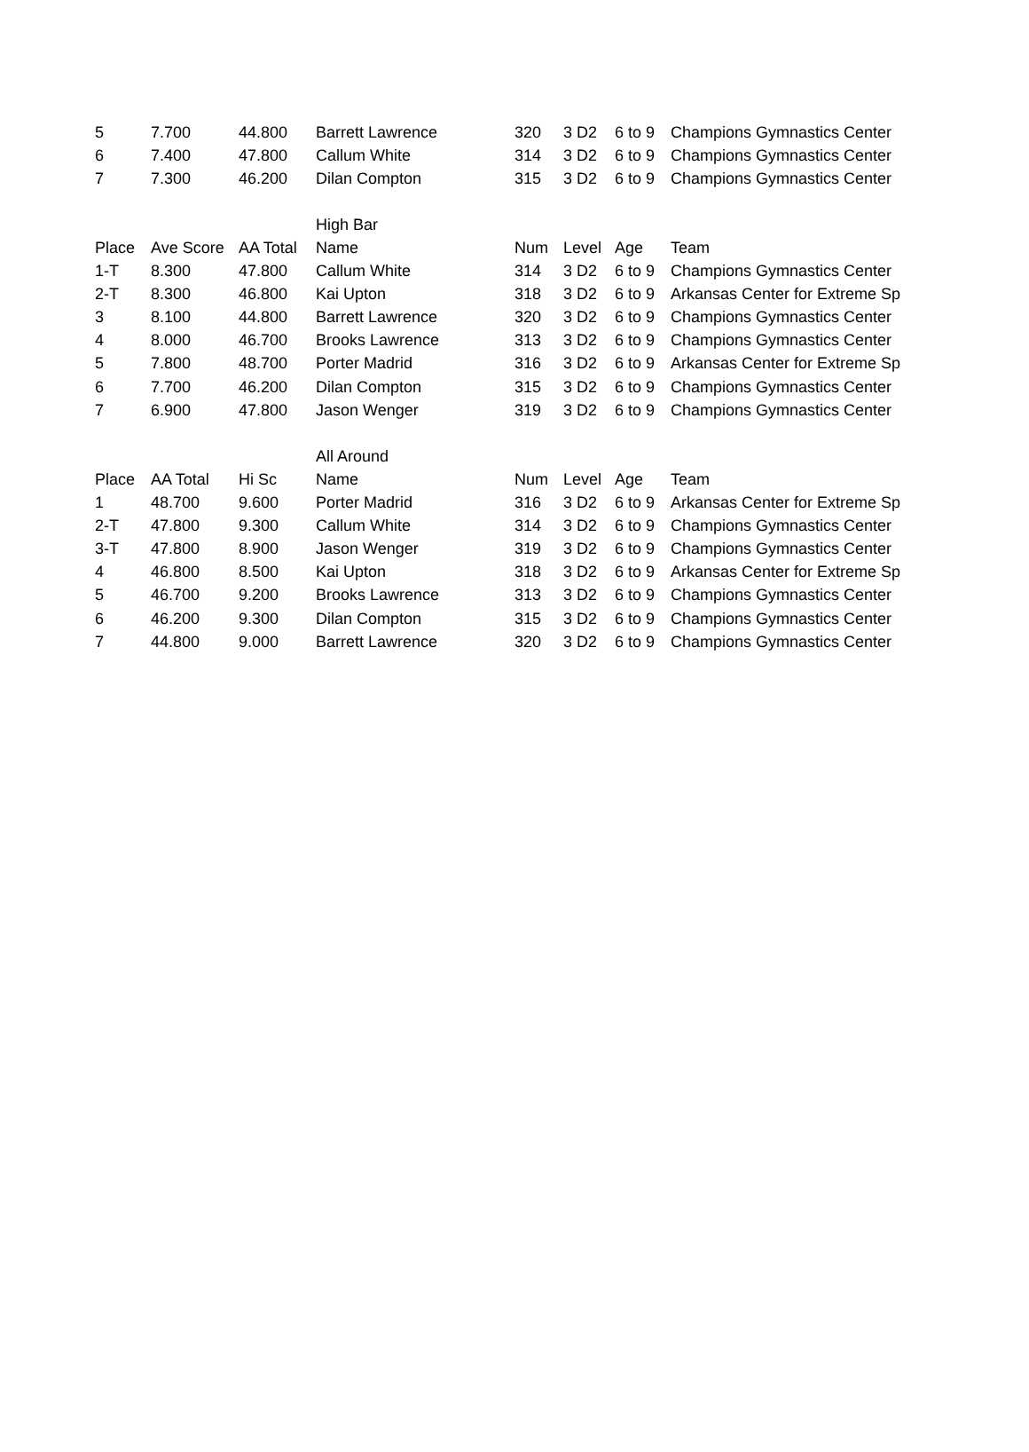| 5 | 7.700 | 44.800 | Barrett Lawrence | 320 | 3 D2 | 6 to 9 | Champions Gymnastics Center |
| 6 | 7.400 | 47.800 | Callum White | 314 | 3 D2 | 6 to 9 | Champions Gymnastics Center |
| 7 | 7.300 | 46.200 | Dilan Compton | 315 | 3 D2 | 6 to 9 | Champions Gymnastics Center |
| | | | High Bar | | | | |
| Place | Ave Score | AA Total | Name | Num | Level | Age | Team |
| 1-T | 8.300 | 47.800 | Callum White | 314 | 3 D2 | 6 to 9 | Champions Gymnastics Center |
| 2-T | 8.300 | 46.800 | Kai Upton | 318 | 3 D2 | 6 to 9 | Arkansas Center for Extreme Sp |
| 3 | 8.100 | 44.800 | Barrett Lawrence | 320 | 3 D2 | 6 to 9 | Champions Gymnastics Center |
| 4 | 8.000 | 46.700 | Brooks Lawrence | 313 | 3 D2 | 6 to 9 | Champions Gymnastics Center |
| 5 | 7.800 | 48.700 | Porter Madrid | 316 | 3 D2 | 6 to 9 | Arkansas Center for Extreme Sp |
| 6 | 7.700 | 46.200 | Dilan Compton | 315 | 3 D2 | 6 to 9 | Champions Gymnastics Center |
| 7 | 6.900 | 47.800 | Jason Wenger | 319 | 3 D2 | 6 to 9 | Champions Gymnastics Center |
| | | | All Around | | | | |
| Place | AA Total | Hi Sc | Name | Num | Level | Age | Team |
| 1 | 48.700 | 9.600 | Porter Madrid | 316 | 3 D2 | 6 to 9 | Arkansas Center for Extreme Sp |
| 2-T | 47.800 | 9.300 | Callum White | 314 | 3 D2 | 6 to 9 | Champions Gymnastics Center |
| 3-T | 47.800 | 8.900 | Jason Wenger | 319 | 3 D2 | 6 to 9 | Champions Gymnastics Center |
| 4 | 46.800 | 8.500 | Kai Upton | 318 | 3 D2 | 6 to 9 | Arkansas Center for Extreme Sp |
| 5 | 46.700 | 9.200 | Brooks Lawrence | 313 | 3 D2 | 6 to 9 | Champions Gymnastics Center |
| 6 | 46.200 | 9.300 | Dilan Compton | 315 | 3 D2 | 6 to 9 | Champions Gymnastics Center |
| 7 | 44.800 | 9.000 | Barrett Lawrence | 320 | 3 D2 | 6 to 9 | Champions Gymnastics Center |